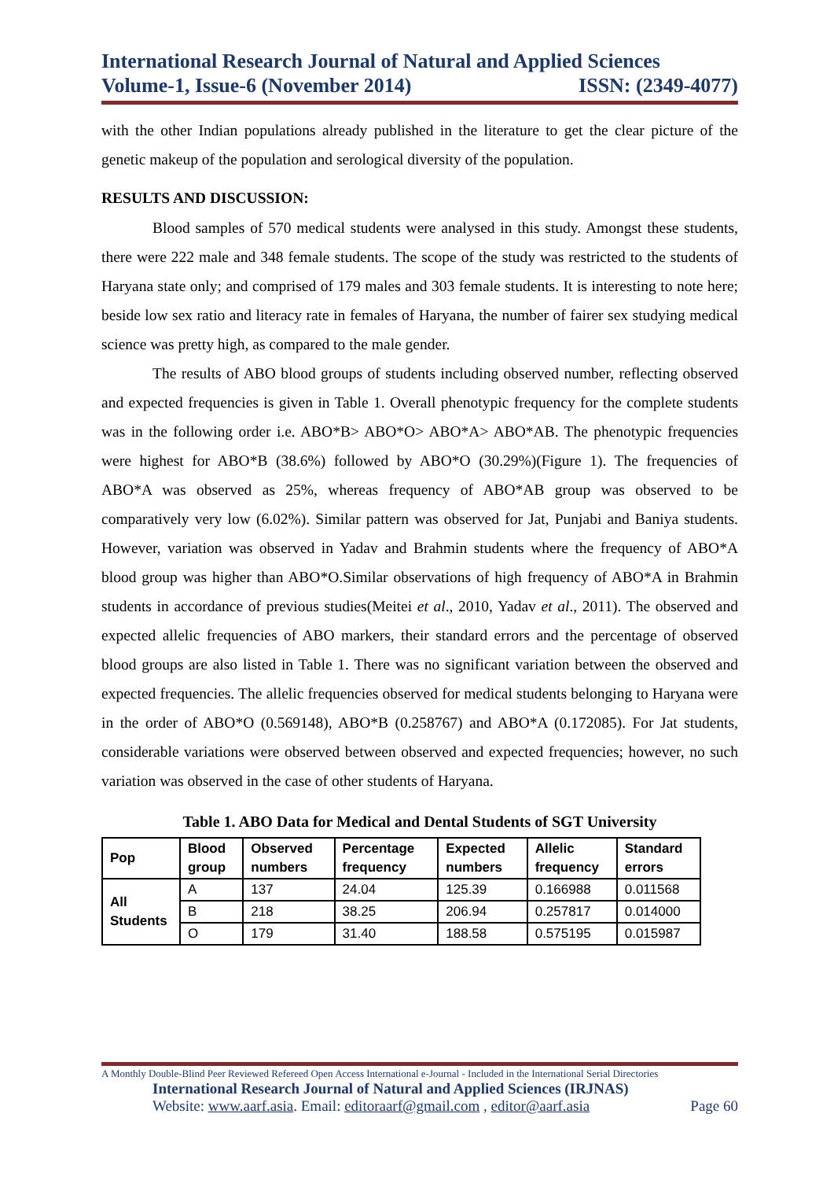International Research Journal of Natural and Applied Sciences
Volume-1, Issue-6 (November 2014) ISSN: (2349-4077)
with the other Indian populations already published in the literature to get the clear picture of the genetic makeup of the population and serological diversity of the population.
RESULTS AND DISCUSSION:
Blood samples of 570 medical students were analysed in this study. Amongst these students, there were 222 male and 348 female students. The scope of the study was restricted to the students of Haryana state only; and comprised of 179 males and 303 female students. It is interesting to note here; beside low sex ratio and literacy rate in females of Haryana, the number of fairer sex studying medical science was pretty high, as compared to the male gender.
The results of ABO blood groups of students including observed number, reflecting observed and expected frequencies is given in Table 1. Overall phenotypic frequency for the complete students was in the following order i.e. ABO*B> ABO*O> ABO*A> ABO*AB. The phenotypic frequencies were highest for ABO*B (38.6%) followed by ABO*O (30.29%)(Figure 1). The frequencies of ABO*A was observed as 25%, whereas frequency of ABO*AB group was observed to be comparatively very low (6.02%). Similar pattern was observed for Jat, Punjabi and Baniya students. However, variation was observed in Yadav and Brahmin students where the frequency of ABO*A blood group was higher than ABO*O.Similar observations of high frequency of ABO*A in Brahmin students in accordance of previous studies(Meitei et al., 2010, Yadav et al., 2011). The observed and expected allelic frequencies of ABO markers, their standard errors and the percentage of observed blood groups are also listed in Table 1. There was no significant variation between the observed and expected frequencies. The allelic frequencies observed for medical students belonging to Haryana were in the order of ABO*O (0.569148), ABO*B (0.258767) and ABO*A (0.172085). For Jat students, considerable variations were observed between observed and expected frequencies; however, no such variation was observed in the case of other students of Haryana.
Table 1. ABO Data for Medical and Dental Students of SGT University
| Pop | Blood group | Observed numbers | Percentage frequency | Expected numbers | Allelic frequency | Standard errors |
| --- | --- | --- | --- | --- | --- | --- |
| All Students | A | 137 | 24.04 | 125.39 | 0.166988 | 0.011568 |
| | B | 218 | 38.25 | 206.94 | 0.257817 | 0.014000 |
| | O | 179 | 31.40 | 188.58 | 0.575195 | 0.015987 |
A Monthly Double-Blind Peer Reviewed Refereed Open Access International e-Journal - Included in the International Serial Directories
International Research Journal of Natural and Applied Sciences (IRJNAS)
Website: www.aarf.asia. Email: editoraarf@gmail.com , editor@aarf.asia Page 60